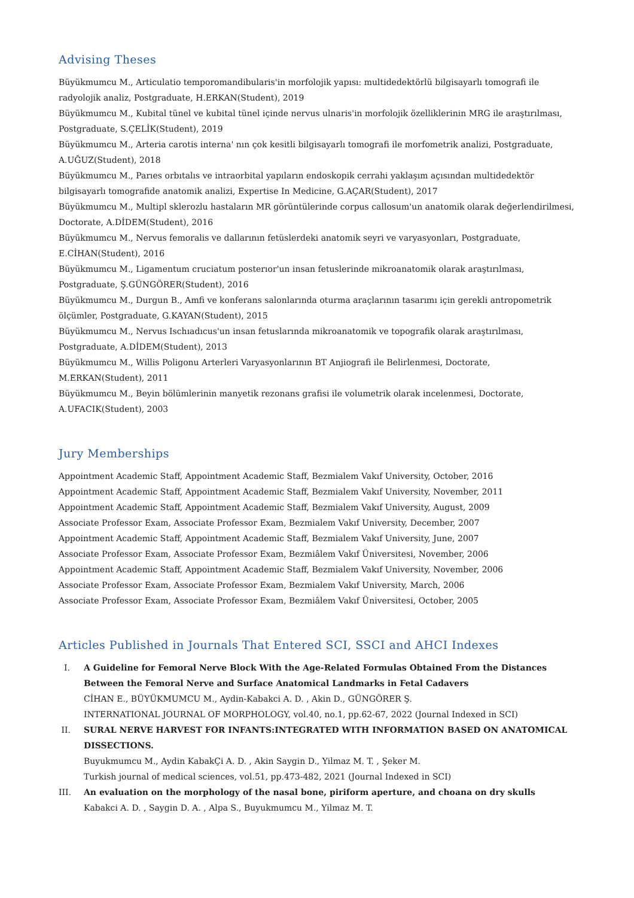Advising Theses
Büyükmumcu M., Articulatio temporomandibularis'in morfolojik yapısı: multidedektörlü bilgisayarlı tomografi ile radyolojik analiz, Postgraduate, H.ERKAN(Student), 2019
Büyükmumcu M., Kubital tünel ve kubital tünel içinde nervus ulnaris'in morfolojik özelliklerinin MRG ile araştırılması, Postgraduate, S.ÇELİK(Student), 2019
Büyükmumcu M., Arteria carotis interna' nın çok kesitli bilgisayarlı tomografi ile morfometrik analizi, Postgraduate, A.UĞUZ(Student), 2018
Büyükmumcu M., Parıes orbıtalıs ve intraorbital yapıların endoskopik cerrahi yaklaşım açısından multidedektör bilgisayarlı tomografide anatomik analizi, Expertise In Medicine, G.AÇAR(Student), 2017
Büyükmumcu M., Multipl sklerozlu hastaların MR görüntülerinde corpus callosum'un anatomik olarak değerlendirilmesi, Doctorate, A.DİDEM(Student), 2016
Büyükmumcu M., Nervus femoralis ve dallarının fetüslerdeki anatomik seyri ve varyasyonları, Postgraduate, E.CİHAN(Student), 2016
Büyükmumcu M., Ligamentum cruciatum posterıor'un insan fetuslerinde mikroanatomik olarak araştırılması, Postgraduate, Ş.GÜNGÖRER(Student), 2016
Büyükmumcu M., Durgun B., Amfi ve konferans salonlarında oturma araçlarının tasarımı için gerekli antropometrik ölçümler, Postgraduate, G.KAYAN(Student), 2015
Büyükmumcu M., Nervus Ischıadıcus'un insan fetuslarında mikroanatomik ve topografik olarak araştırılması, Postgraduate, A.DİDEM(Student), 2013
Büyükmumcu M., Willis Poligonu Arterleri Varyasyonlarının BT Anjiografi ile Belirlenmesi, Doctorate, M.ERKAN(Student), 2011
Büyükmumcu M., Beyin bölümlerinin manyetik rezonans grafisi ile volumetrik olarak incelenmesi, Doctorate, A.UFACIK(Student), 2003
Jury Memberships
Appointment Academic Staff, Appointment Academic Staff, Bezmialem Vakıf University, October, 2016
Appointment Academic Staff, Appointment Academic Staff, Bezmialem Vakıf University, November, 2011
Appointment Academic Staff, Appointment Academic Staff, Bezmialem Vakıf University, August, 2009
Associate Professor Exam, Associate Professor Exam, Bezmialem Vakıf University, December, 2007
Appointment Academic Staff, Appointment Academic Staff, Bezmialem Vakıf University, June, 2007
Associate Professor Exam, Associate Professor Exam, Bezmiâlem Vakıf Üniversitesi, November, 2006
Appointment Academic Staff, Appointment Academic Staff, Bezmialem Vakıf University, November, 2006
Associate Professor Exam, Associate Professor Exam, Bezmialem Vakıf University, March, 2006
Associate Professor Exam, Associate Professor Exam, Bezmiâlem Vakıf Üniversitesi, October, 2005
Articles Published in Journals That Entered SCI, SSCI and AHCI Indexes
I. A Guideline for Femoral Nerve Block With the Age-Related Formulas Obtained From the Distances Between the Femoral Nerve and Surface Anatomical Landmarks in Fetal Cadavers
CİHAN E., BÜYÜKMUMCU M., Aydin-Kabakci A. D. , Akin D., GÜNGÖRER Ş.
INTERNATIONAL JOURNAL OF MORPHOLOGY, vol.40, no.1, pp.62-67, 2022 (Journal Indexed in SCI)
II. SURAL NERVE HARVEST FOR INFANTS:INTEGRATED WITH INFORMATION BASED ON ANATOMICAL DISSECTIONS.
Buyukmumcu M., Aydin KabakÇi A. D. , Akin Saygin D., Yilmaz M. T. , Şeker M.
Turkish journal of medical sciences, vol.51, pp.473-482, 2021 (Journal Indexed in SCI)
III. An evaluation on the morphology of the nasal bone, piriform aperture, and choana on dry skulls
Kabakci A. D. , Saygin D. A. , Alpa S., Buyukmumcu M., Yilmaz M. T.